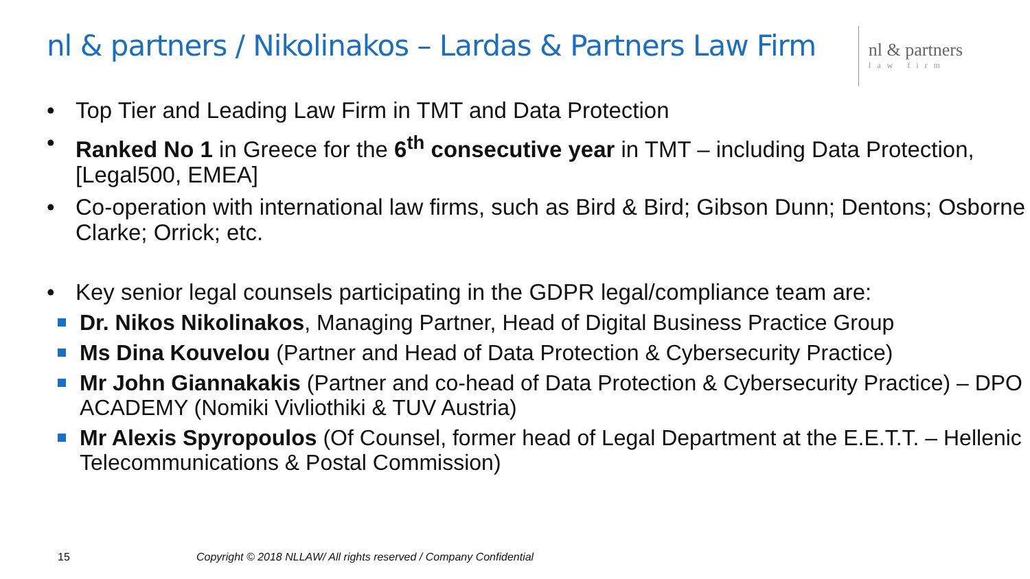nl & partners / Nikolinakos – Lardas & Partners Law Firm
nl & partners
law firm
• Top Tier and Leading Law Firm in TMT and Data Protection
• Ranked No 1 in Greece for the 6<sup>th</sup> consecutive year in TMT – including Data Protection, [Legal500, EMEA]
• Co-operation with international law firms, such as Bird & Bird; Gibson Dunn; Dentons; Osborne Clarke; Orrick; etc.
• Key senior legal counsels participating in the GDPR legal/compliance team are:
Dr. Nikos Nikolinakos, Managing Partner, Head of Digital Business Practice Group
Ms Dina Kouvelou (Partner and Head of Data Protection & Cybersecurity Practice)
Mr John Giannakakis (Partner and co-head of Data Protection & Cybersecurity Practice) – DPO ACADEMY (Nomiki Vivliothiki & TUV Austria)
Mr Alexis Spyropoulos (Of Counsel, former head of Legal Department at the E.E.T.T. – Hellenic Telecommunications & Postal Commission)
15
Copyright © 2018 NLLAW/ All rights reserved / Company Confidential